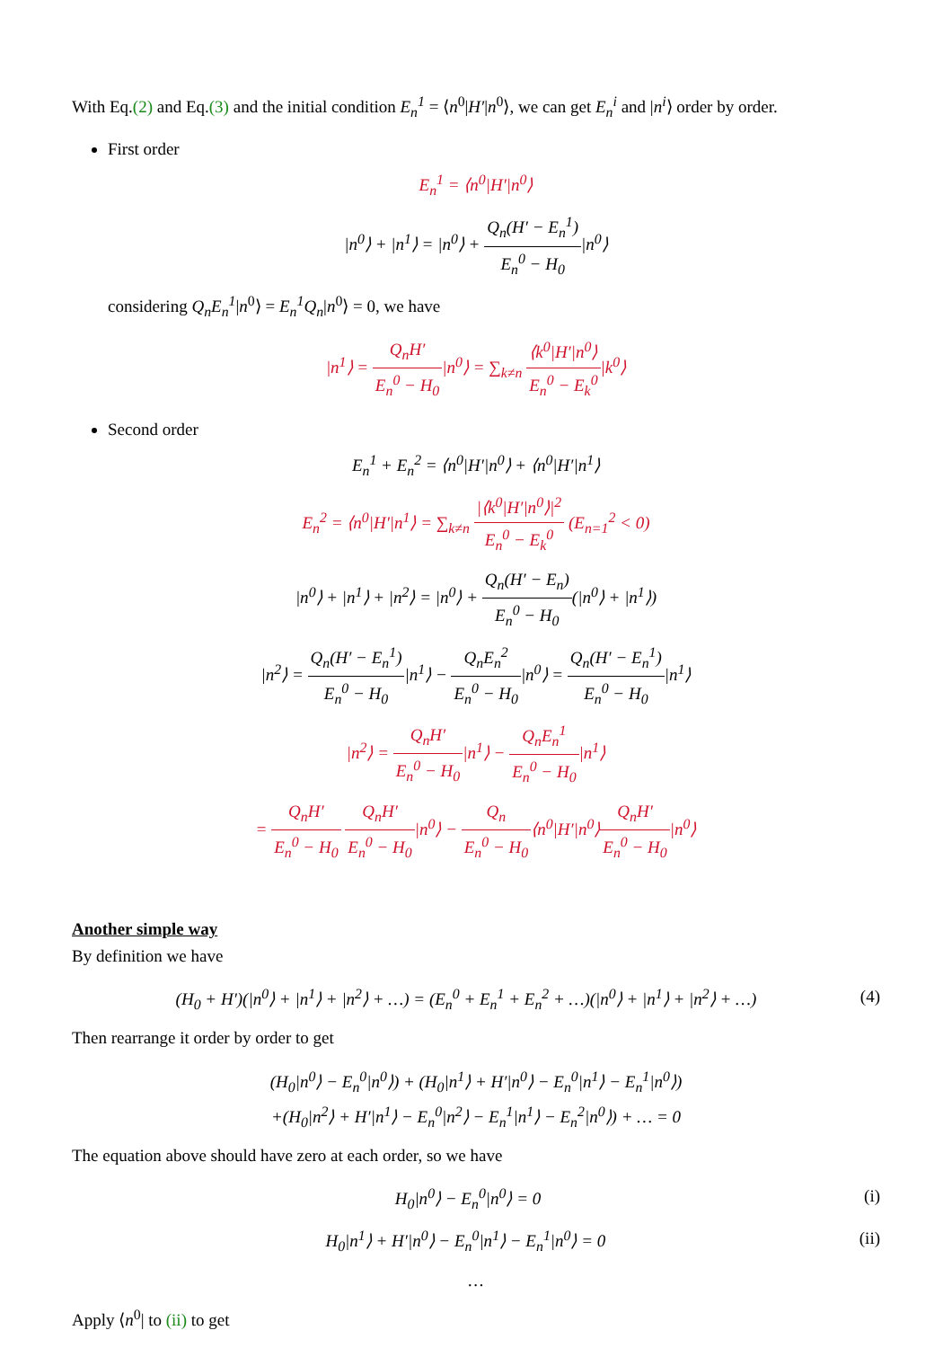With Eq.(2) and Eq.(3) and the initial condition E<sub>n</sub><sup>1</sup> = ⟨n<sup>0</sup>|H′|n<sup>0</sup>⟩, we can get E<sub>n</sub><sup>i</sup> and |n<sup>i</sup>⟩ order by order.
First order
E<sub>n</sub><sup>1</sup> = ⟨n<sup>0</sup>|H′|n<sup>0</sup>⟩
|n<sup>0</sup>⟩ + |n<sup>1</sup>⟩ = |n<sup>0</sup>⟩ + Q<sub>n</sub>(H′ − E<sub>n</sub><sup>1</sup>) E<sub>n</sub><sup>0</sup> − H<sub>0</sub>|n<sup>0</sup>⟩
considering Q<sub>n</sub>E<sub>n</sub><sup>1</sup>|n<sup>0</sup>⟩ = E<sub>n</sub><sup>1</sup>Q<sub>n</sub>|n<sup>0</sup>⟩ = 0, we have
|n<sup>1</sup>⟩ = Q<sub>n</sub>H′ E<sub>n</sub><sup>0</sup> − H<sub>0</sub>|n<sup>0</sup>⟩ = ∑<sub>k≠n</sub> ⟨k<sup>0</sup>|H′|n<sup>0</sup>⟩ E<sub>n</sub><sup>0</sup> − E<sub>k</sub><sup>0</sup>|k<sup>0</sup>⟩
Second order
E<sub>n</sub><sup>1</sup> + E<sub>n</sub><sup>2</sup> = ⟨n<sup>0</sup>|H′|n<sup>0</sup>⟩ + ⟨n<sup>0</sup>|H′|n<sup>1</sup>⟩
E<sub>n</sub><sup>2</sup> = ⟨n<sup>0</sup>|H′|n<sup>1</sup>⟩ = ∑<sub>k≠n</sub> |⟨k<sup>0</sup>|H′|n<sup>0</sup>⟩|<sup>2</sup> E<sub>n</sub><sup>0</sup> − E<sub>k</sub><sup>0</sup> (E<sub>n=1</sub><sup>2</sup> < 0)
|n<sup>0</sup>⟩ + |n<sup>1</sup>⟩ + |n<sup>2</sup>⟩ = |n<sup>0</sup>⟩ + Q<sub>n</sub>(H′ − E<sub>n</sub>) E<sub>n</sub><sup>0</sup> − H<sub>0</sub>(|n<sup>0</sup>⟩ + |n<sup>1</sup>⟩)
|n<sup>2</sup>⟩ = Q<sub>n</sub>(H′ − E<sub>n</sub><sup>1</sup>) E<sub>n</sub><sup>0</sup> − H<sub>0</sub>|n<sup>1</sup>⟩ − Q<sub>n</sub>E<sub>n</sub><sup>2</sup> E<sub>n</sub><sup>0</sup> − H<sub>0</sub>|n<sup>0</sup>⟩ = Q<sub>n</sub>(H′ − E<sub>n</sub><sup>1</sup>) E<sub>n</sub><sup>0</sup> − H<sub>0</sub>|n<sup>1</sup>⟩
|n<sup>2</sup>⟩ = Q<sub>n</sub>H′ E<sub>n</sub><sup>0</sup> − H<sub>0</sub>|n<sup>1</sup>⟩ − Q<sub>n</sub>E<sub>n</sub><sup>1</sup> E<sub>n</sub><sup>0</sup> − H<sub>0</sub>|n<sup>1</sup>⟩
= Q<sub>n</sub>H′ E<sub>n</sub><sup>0</sup> − H<sub>0</sub> Q<sub>n</sub>H′ E<sub>n</sub><sup>0</sup> − H<sub>0</sub>|n<sup>0</sup>⟩ − Q<sub>n</sub> E<sub>n</sub><sup>0</sup> − H<sub>0</sub>⟨n<sup>0</sup>|H′|n<sup>0</sup>⟩Q<sub>n</sub>H′ E<sub>n</sub><sup>0</sup> − H<sub>0</sub>|n<sup>0</sup>⟩
Another simple way
By definition we have
(H<sub>0</sub> + H′)(|n<sup>0</sup>⟩ + |n<sup>1</sup>⟩ + |n<sup>2</sup>⟩ + …) = (E<sub>n</sub><sup>0</sup> + E<sub>n</sub><sup>1</sup> + E<sub>n</sub><sup>2</sup> + …)(|n<sup>0</sup>⟩ + |n<sup>1</sup>⟩ + |n<sup>2</sup>⟩ + …) (4)
Then rearrange it order by order to get
(H<sub>0</sub>|n<sup>0</sup>⟩ − E<sub>n</sub><sup>0</sup>|n<sup>0</sup>⟩) + (H<sub>0</sub>|n<sup>1</sup>⟩ + H′|n<sup>0</sup>⟩ − E<sub>n</sub><sup>0</sup>|n<sup>1</sup>⟩ − E<sub>n</sub><sup>1</sup>|n<sup>0</sup>⟩)
+(H<sub>0</sub>|n<sup>2</sup>⟩ + H′|n<sup>1</sup>⟩ − E<sub>n</sub><sup>0</sup>|n<sup>2</sup>⟩ − E<sub>n</sub><sup>1</sup>|n<sup>1</sup>⟩ − E<sub>n</sub><sup>2</sup>|n<sup>0</sup>⟩) + … = 0
The equation above should have zero at each order, so we have
H<sub>0</sub>|n<sup>0</sup>⟩ − E<sub>n</sub><sup>0</sup>|n<sup>0</sup>⟩ = 0 (i)
H<sub>0</sub>|n<sup>1</sup>⟩ + H′|n<sup>0</sup>⟩ − E<sub>n</sub><sup>0</sup>|n<sup>1</sup>⟩ − E<sub>n</sub><sup>1</sup>|n<sup>0</sup>⟩ = 0 (ii)
…
Apply ⟨n<sup>0</sup>| to (ii) to get